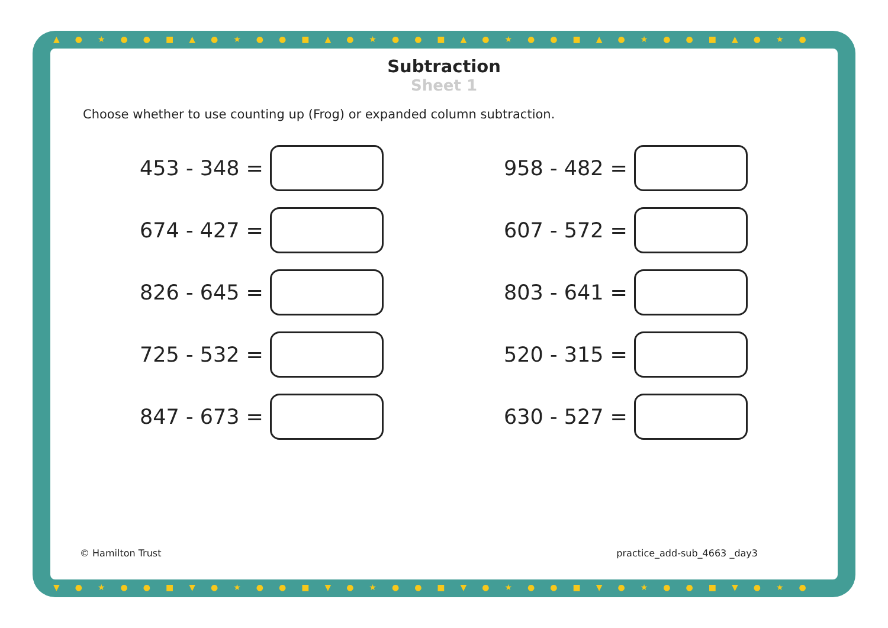▲●★●●■▲●★●●■▲●★●●■▲●★●●■▲●★●●■▲●★●
▼●★●●■▼●★●●■▼●★●●■▼●★●●■▼●★●●■▼●★●
Subtraction
Sheet 1
Choose whether to use counting up (Frog) or expanded column subtraction.
453 - 348 =
958 - 482 =
674 - 427 =
607 - 572 =
826 - 645 =
803 - 641 =
725 - 532 =
520 - 315 =
847 - 673 =
630 - 527 =
© Hamilton Trust practice_add-sub_4663 _day3